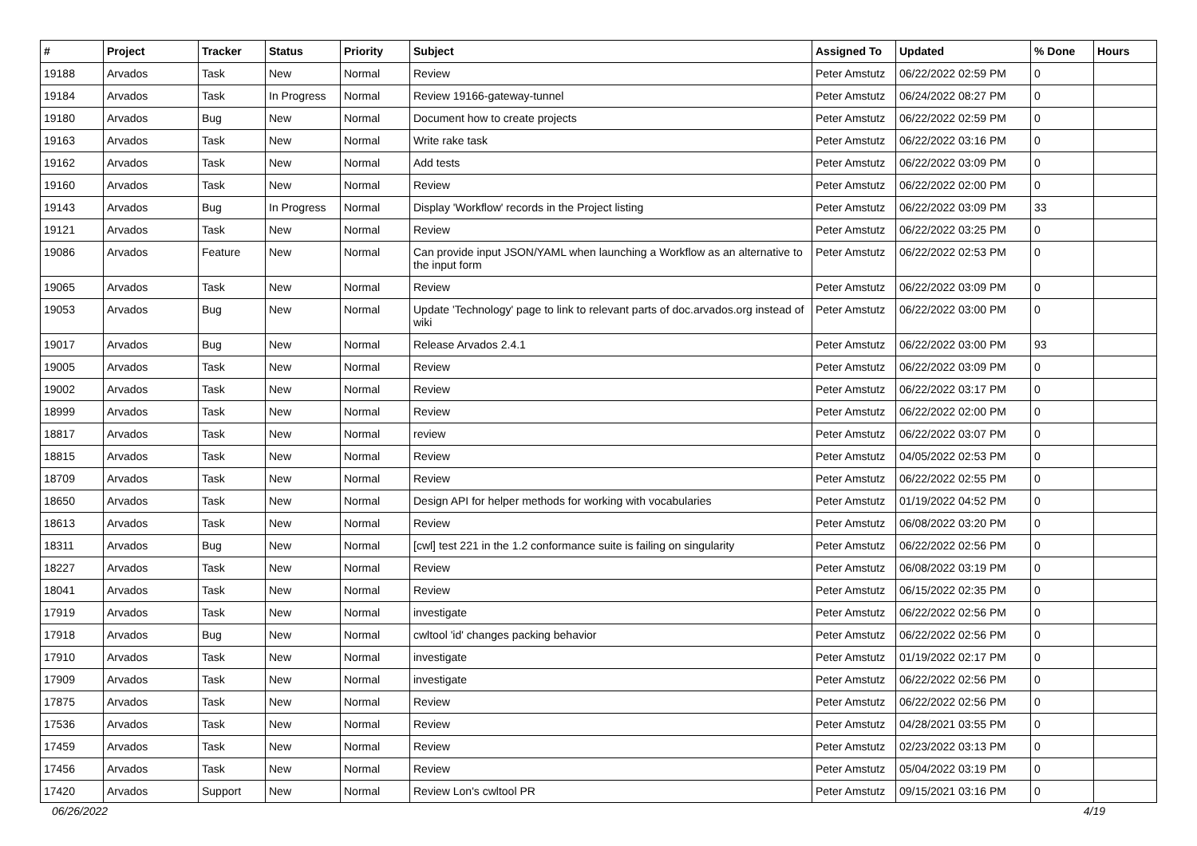| # | Project | Tracker | Status | Priority | Subject | Assigned To | Updated | % Done | Hours |
| --- | --- | --- | --- | --- | --- | --- | --- | --- | --- |
| 19188 | Arvados | Task | New | Normal | Review | Peter Amstutz | 06/22/2022 02:59 PM | 0 | |
| 19184 | Arvados | Task | In Progress | Normal | Review 19166-gateway-tunnel | Peter Amstutz | 06/24/2022 08:27 PM | 0 | |
| 19180 | Arvados | Bug | New | Normal | Document how to create projects | Peter Amstutz | 06/22/2022 02:59 PM | 0 | |
| 19163 | Arvados | Task | New | Normal | Write rake task | Peter Amstutz | 06/22/2022 03:16 PM | 0 | |
| 19162 | Arvados | Task | New | Normal | Add tests | Peter Amstutz | 06/22/2022 03:09 PM | 0 | |
| 19160 | Arvados | Task | New | Normal | Review | Peter Amstutz | 06/22/2022 02:00 PM | 0 | |
| 19143 | Arvados | Bug | In Progress | Normal | Display 'Workflow' records in the Project listing | Peter Amstutz | 06/22/2022 03:09 PM | 33 | |
| 19121 | Arvados | Task | New | Normal | Review | Peter Amstutz | 06/22/2022 03:25 PM | 0 | |
| 19086 | Arvados | Feature | New | Normal | Can provide input JSON/YAML when launching a Workflow as an alternative to the input form | Peter Amstutz | 06/22/2022 02:53 PM | 0 | |
| 19065 | Arvados | Task | New | Normal | Review | Peter Amstutz | 06/22/2022 03:09 PM | 0 | |
| 19053 | Arvados | Bug | New | Normal | Update 'Technology' page to link to relevant parts of doc.arvados.org instead of wiki | Peter Amstutz | 06/22/2022 03:00 PM | 0 | |
| 19017 | Arvados | Bug | New | Normal | Release Arvados 2.4.1 | Peter Amstutz | 06/22/2022 03:00 PM | 93 | |
| 19005 | Arvados | Task | New | Normal | Review | Peter Amstutz | 06/22/2022 03:09 PM | 0 | |
| 19002 | Arvados | Task | New | Normal | Review | Peter Amstutz | 06/22/2022 03:17 PM | 0 | |
| 18999 | Arvados | Task | New | Normal | Review | Peter Amstutz | 06/22/2022 02:00 PM | 0 | |
| 18817 | Arvados | Task | New | Normal | review | Peter Amstutz | 06/22/2022 03:07 PM | 0 | |
| 18815 | Arvados | Task | New | Normal | Review | Peter Amstutz | 04/05/2022 02:53 PM | 0 | |
| 18709 | Arvados | Task | New | Normal | Review | Peter Amstutz | 06/22/2022 02:55 PM | 0 | |
| 18650 | Arvados | Task | New | Normal | Design API for helper methods for working with vocabularies | Peter Amstutz | 01/19/2022 04:52 PM | 0 | |
| 18613 | Arvados | Task | New | Normal | Review | Peter Amstutz | 06/08/2022 03:20 PM | 0 | |
| 18311 | Arvados | Bug | New | Normal | [cwl] test 221 in the 1.2 conformance suite is failing on singularity | Peter Amstutz | 06/22/2022 02:56 PM | 0 | |
| 18227 | Arvados | Task | New | Normal | Review | Peter Amstutz | 06/08/2022 03:19 PM | 0 | |
| 18041 | Arvados | Task | New | Normal | Review | Peter Amstutz | 06/15/2022 02:35 PM | 0 | |
| 17919 | Arvados | Task | New | Normal | investigate | Peter Amstutz | 06/22/2022 02:56 PM | 0 | |
| 17918 | Arvados | Bug | New | Normal | cwltool 'id' changes packing behavior | Peter Amstutz | 06/22/2022 02:56 PM | 0 | |
| 17910 | Arvados | Task | New | Normal | investigate | Peter Amstutz | 01/19/2022 02:17 PM | 0 | |
| 17909 | Arvados | Task | New | Normal | investigate | Peter Amstutz | 06/22/2022 02:56 PM | 0 | |
| 17875 | Arvados | Task | New | Normal | Review | Peter Amstutz | 06/22/2022 02:56 PM | 0 | |
| 17536 | Arvados | Task | New | Normal | Review | Peter Amstutz | 04/28/2021 03:55 PM | 0 | |
| 17459 | Arvados | Task | New | Normal | Review | Peter Amstutz | 02/23/2022 03:13 PM | 0 | |
| 17456 | Arvados | Task | New | Normal | Review | Peter Amstutz | 05/04/2022 03:19 PM | 0 | |
| 17420 | Arvados | Support | New | Normal | Review Lon's cwltool PR | Peter Amstutz | 09/15/2021 03:16 PM | 0 | |
06/26/2022 4/19